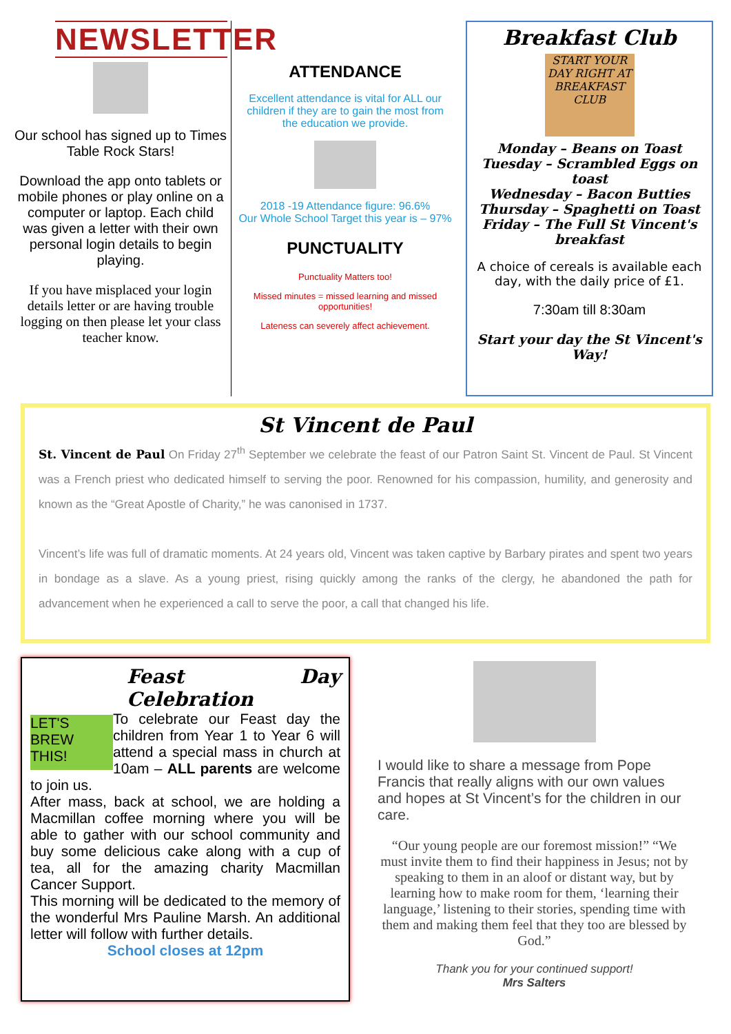NEWSLETTER
Our school has signed up to Times Table Rock Stars!
Download the app onto tablets or mobile phones or play online on a computer or laptop. Each child was given a letter with their own personal login details to begin playing.
If you have misplaced your login details letter or are having trouble logging on then please let your class teacher know.
ATTENDANCE
Excellent attendance is vital for ALL our children if they are to gain the most from the education we provide.
2018 -19 Attendance figure: 96.6%
Our Whole School Target this year is – 97%
PUNCTUALITY
Punctuality Matters too!
Missed minutes = missed learning and missed opportunities!
Lateness can severely affect achievement.
Breakfast Club
START YOUR DAY RIGHT AT BREAKFAST CLUB
Monday – Beans on Toast
Tuesday – Scrambled Eggs on toast
Wednesday – Bacon Butties
Thursday – Spaghetti on Toast
Friday – The Full St Vincent's breakfast
A choice of cereals is available each day, with the daily price of £1.
7:30am till 8:30am
Start your day the St Vincent's Way!
St Vincent de Paul
St. Vincent de Paul On Friday 27<sup>th</sup> September we celebrate the feast of our Patron Saint St. Vincent de Paul. St Vincent was a French priest who dedicated himself to serving the poor. Renowned for his compassion, humility, and generosity and known as the “Great Apostle of Charity,” he was canonised in 1737.
Vincent’s life was full of dramatic moments. At 24 years old, Vincent was taken captive by Barbary pirates and spent two years in bondage as a slave. As a young priest, rising quickly among the ranks of the clergy, he abandoned the path for advancement when he experienced a call to serve the poor, a call that changed his life.
Feast Day Celebration
LET'S BREW THIS!
To celebrate our Feast day the children from Year 1 to Year 6 will attend a special mass in church at 10am – ALL parents are welcome to join us.
After mass, back at school, we are holding a Macmillan coffee morning where you will be able to gather with our school community and buy some delicious cake along with a cup of tea, all for the amazing charity Macmillan Cancer Support.
This morning will be dedicated to the memory of the wonderful Mrs Pauline Marsh. An additional letter will follow with further details.
School closes at 12pm
I would like to share a message from Pope Francis that really aligns with our own values and hopes at St Vincent’s for the children in our care.
“Our young people are our foremost mission!” “We must invite them to find their happiness in Jesus; not by speaking to them in an aloof or distant way, but by learning how to make room for them, ‘learning their language,’ listening to their stories, spending time with them and making them feel that they too are blessed by God.”
Thank you for your continued support!
Mrs Salters